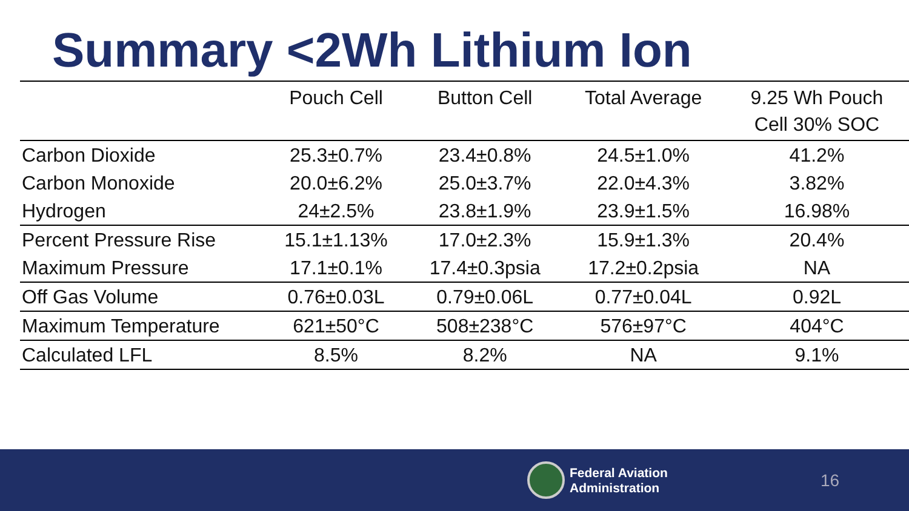Summary <2Wh Lithium Ion
| | Pouch Cell | Button Cell | Total Average | 9.25 Wh Pouch Cell 30% SOC |
| --- | --- | --- | --- | --- |
| Carbon Dioxide | 25.3±0.7% | 23.4±0.8% | 24.5±1.0% | 41.2% |
| Carbon Monoxide | 20.0±6.2% | 25.0±3.7% | 22.0±4.3% | 3.82% |
| Hydrogen | 24±2.5% | 23.8±1.9% | 23.9±1.5% | 16.98% |
| Percent Pressure Rise | 15.1±1.13% | 17.0±2.3% | 15.9±1.3% | 20.4% |
| Maximum Pressure | 17.1±0.1% | 17.4±0.3psia | 17.2±0.2psia | NA |
| Off Gas Volume | 0.76±0.03L | 0.79±0.06L | 0.77±0.04L | 0.92L |
| Maximum Temperature | 621±50°C | 508±238°C | 576±97°C | 404°C |
| Calculated LFL | 8.5% | 8.2% | NA | 9.1% |
Federal Aviation
Administration
16